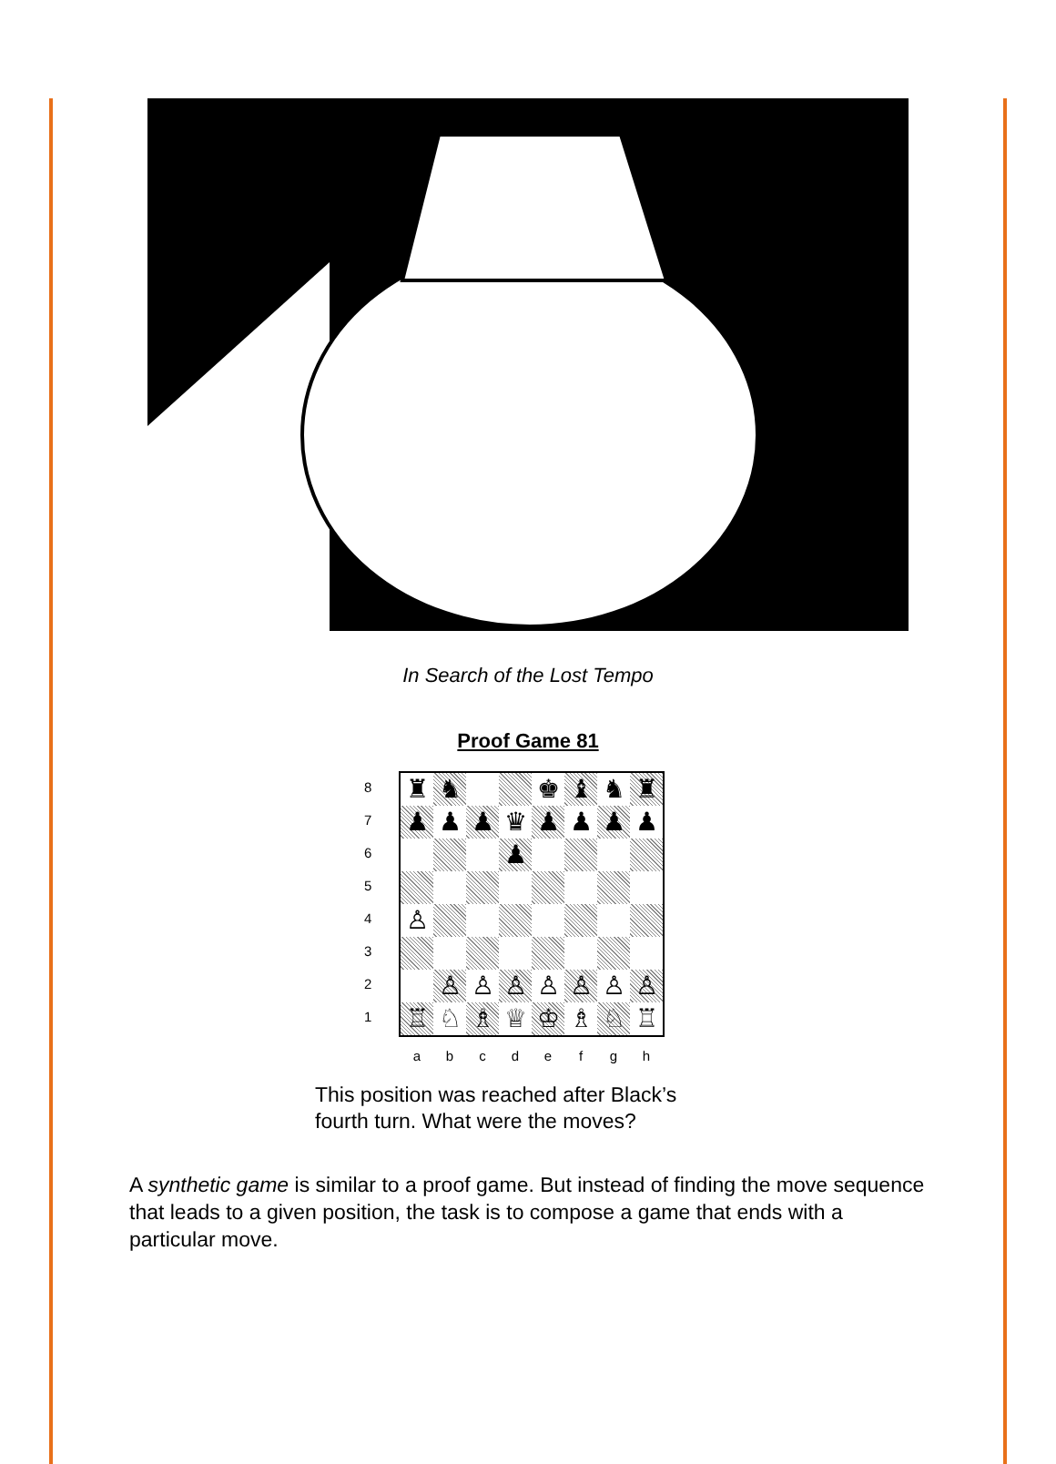In Search of the Lost Tempo
Proof Game 81
8
7
6
5
4
3
2
1
| ♜ | ♞ | | | ♚ | ♝ | ♞ | ♜ |
| ♟ | ♟ | ♟ | ♛ | ♟ | ♟ | ♟ | ♟ |
| | | | ♟ | | | | |
| ♙ | | | | | | | |
| | ♙ | ♙ | ♙ | ♙ | ♙ | ♙ | ♙ |
| ♖ | ♘ | ♗ | ♕ | ♔ | ♗ | ♘ | ♖ |
a b c d e f g h
This position was reached after Black’s
fourth turn. What were the moves?
A synthetic game is similar to a proof game. But instead of finding the move sequence that leads to a given position, the task is to compose a game that ends with a particular move.